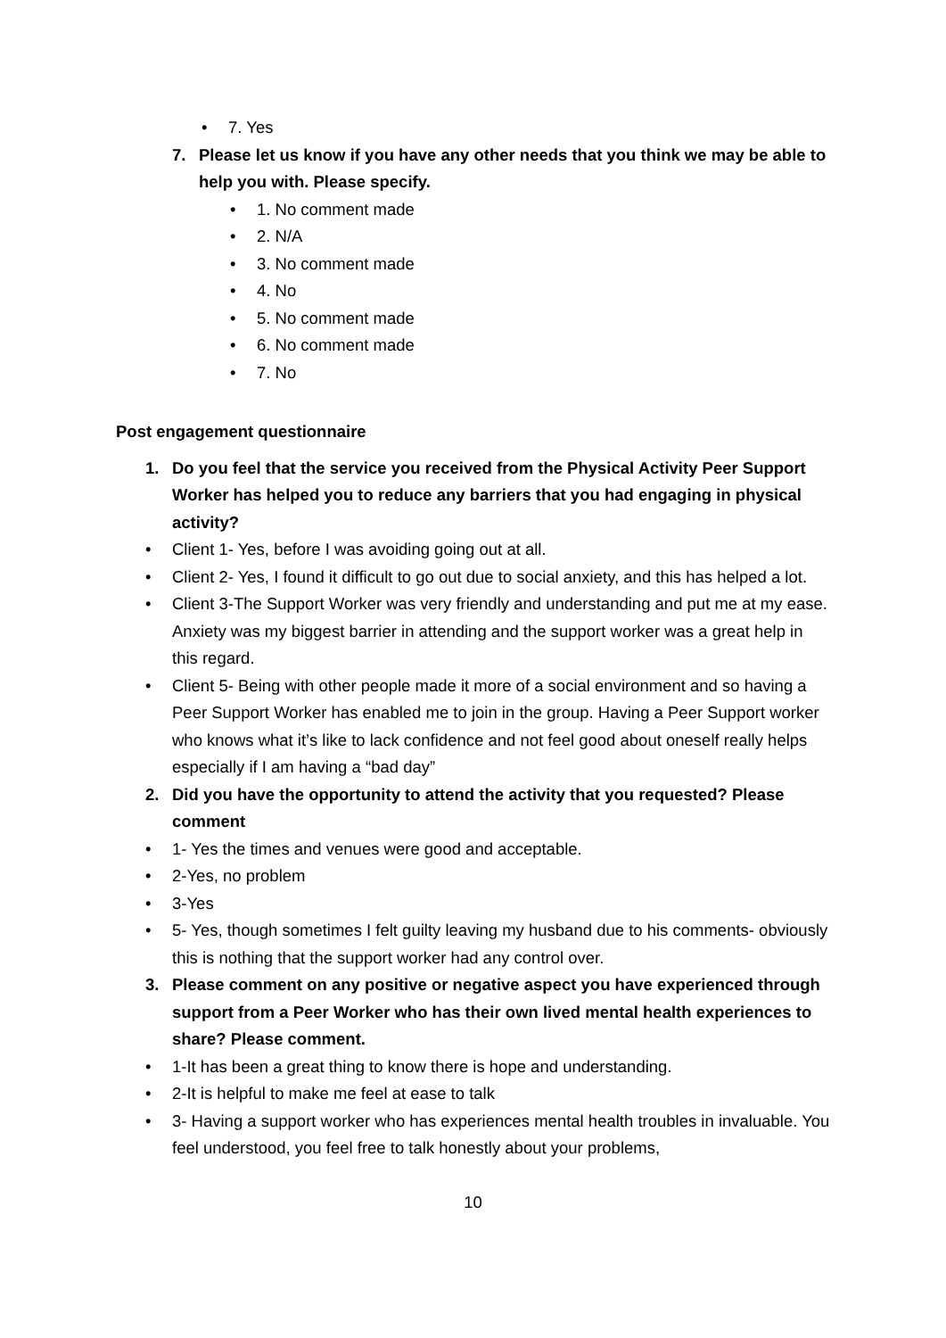• 7. Yes
7. Please let us know if you have any other needs that you think we may be able to help you with. Please specify.
• 1. No comment made
• 2. N/A
• 3. No comment made
• 4. No
• 5. No comment made
• 6. No comment made
• 7. No
Post engagement questionnaire
1. Do you feel that the service you received from the Physical Activity Peer Support Worker has helped you to reduce any barriers that you had engaging in physical activity?
• Client 1- Yes, before I was avoiding going out at all.
• Client 2- Yes, I found it difficult to go out due to social anxiety, and this has helped a lot.
• Client 3-The Support Worker was very friendly and understanding and put me at my ease. Anxiety was my biggest barrier in attending and the support worker was a great help in this regard.
• Client 5- Being with other people made it more of a social environment and so having a Peer Support Worker has enabled me to join in the group. Having a Peer Support worker who knows what it’s like to lack confidence and not feel good about oneself really helps especially if I am having a “bad day”
2. Did you have the opportunity to attend the activity that you requested? Please comment
• 1- Yes the times and venues were good and acceptable.
• 2-Yes, no problem
• 3-Yes
• 5- Yes, though sometimes I felt guilty leaving my husband due to his comments- obviously this is nothing that the support worker had any control over.
3. Please comment on any positive or negative aspect you have experienced through support from a Peer Worker who has their own lived mental health experiences to share? Please comment.
• 1-It has been a great thing to know there is hope and understanding.
• 2-It is helpful to make me feel at ease to talk
• 3- Having a support worker who has experiences mental health troubles in invaluable. You feel understood, you feel free to talk honestly about your problems,
10